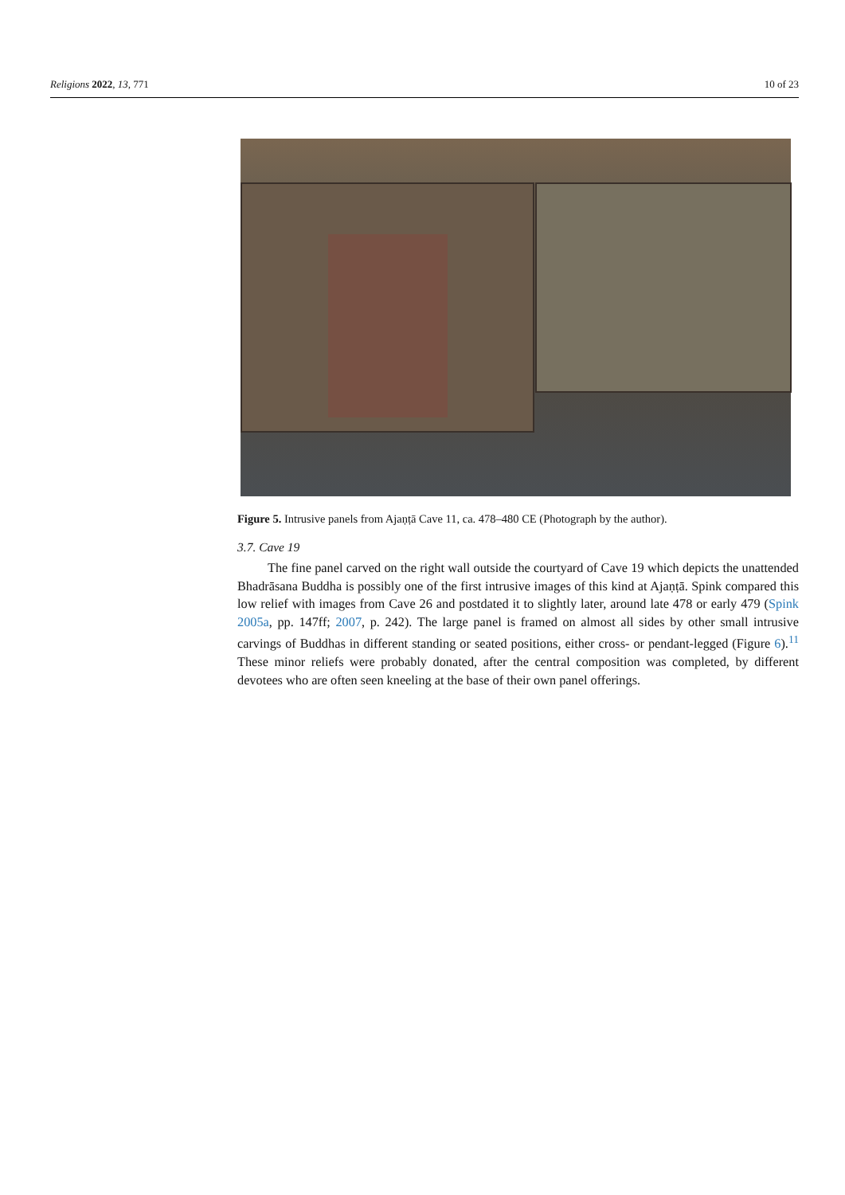Religions 2022, 13, 771 10 of 23
Figure 5. Intrusive panels from Ajaṇṭā Cave 11, ca. 478–480 CE (Photograph by the author).
3.7. Cave 19
The fine panel carved on the right wall outside the courtyard of Cave 19 which depicts the unattended Bhadrāsana Buddha is possibly one of the first intrusive images of this kind at Ajaṇṭā. Spink compared this low relief with images from Cave 26 and postdated it to slightly later, around late 478 or early 479 (Spink 2005a, pp. 147ff; 2007, p. 242). The large panel is framed on almost all sides by other small intrusive carvings of Buddhas in different standing or seated positions, either cross- or pendant-legged (Figure 6).<sup>11</sup> These minor reliefs were probably donated, after the central composition was completed, by different devotees who are often seen kneeling at the base of their own panel offerings.